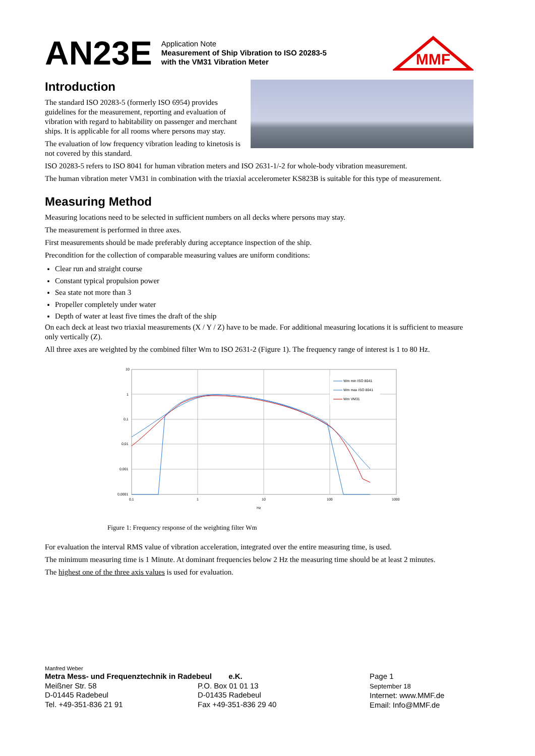AN23E
Application Note
Measurement of Ship Vibration to ISO 20283-5
with the VM31 Vibration Meter
MMF
Introduction
The standard ISO 20283-5 (formerly ISO 6954) provides guidelines for the measurement, reporting and evaluation of vibration with regard to habitability on passenger and merchant ships. It is applicable for all rooms where persons may stay.
The evaluation of low frequency vibration leading to kinetosis is not covered by this standard.
ISO 20283-5 refers to ISO 8041 for human vibration meters and ISO 2631-1/-2 for whole-body vibration measurement.
The human vibration meter VM31 in combination with the triaxial accelerometer KS823B is suitable for this type of measurement.
Measuring Method
Measuring locations need to be selected in sufficient numbers on all decks where persons may stay.
The measurement is performed in three axes.
First measurements should be made preferably during acceptance inspection of the ship.
Precondition for the collection of comparable measuring values are uniform conditions:
Clear run and straight course
Constant typical propulsion power
Sea state not more than 3
Propeller completely under water
Depth of water at least five times the draft of the ship
On each deck at least two triaxial measurements (X / Y / Z) have to be made. For additional measuring locations it is sufficient to measure only vertically (Z).
All three axes are weighted by the combined filter Wm to ISO 2631-2 (Figure 1). The frequency range of interest is 1 to 80 Hz.
10
1
0,1
0,01
0,001
0,0001
0,1
1
10
100
1000
Hz
Wm min ISO 8041
Wm max ISO 8041
Wm VM31
Figure 1: Frequency response of the weighting filter Wm
For evaluation the interval RMS value of vibration acceleration, integrated over the entire measuring time, is used.
The minimum measuring time is 1 Minute. At dominant frequencies below 2 Hz the measuring time should be at least 2 minutes.
The highest one of the three axis values is used for evaluation.
Manfred Weber
Metra Mess- und Frequenztechnik in Radebeul e.K.
Meißner Str. 58
D-01445 Radebeul
Tel. +49-351-836 21 91
P.O. Box 01 01 13
D-01435 Radebeul
Fax +49-351-836 29 40
Page 1
September 18
Internet: www.MMF.de
Email: Info@MMF.de